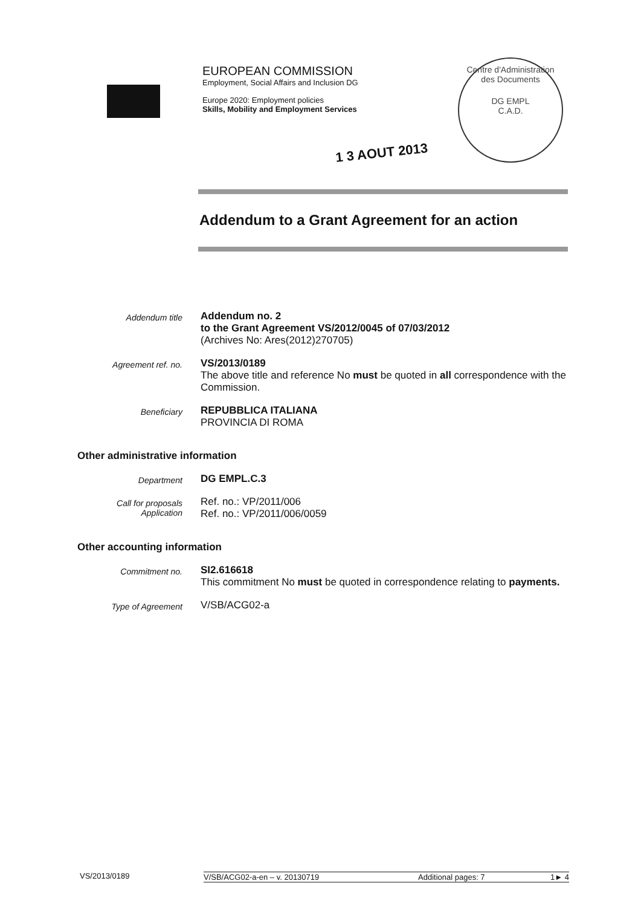EUROPEAN COMMISSION
Employment, Social Affairs and Inclusion DG
Europe 2020: Employment policies
Skills, Mobility and Employment Services
Centre d'Administration des Documents
DG EMPL
C.A.D.
1 3 AOUT 2013
Addendum to a Grant Agreement for an action
Addendum title
Addendum no. 2
to the Grant Agreement VS/2012/0045 of 07/03/2012
(Archives No: Ares(2012)270705)
Agreement ref. no.
VS/2013/0189
The above title and reference No must be quoted in all correspondence with the Commission.
Beneficiary
REPUBBLICA ITALIANA
PROVINCIA DI ROMA
Other administrative information
Department
DG EMPL.C.3
Call for proposals
Application
Ref. no.: VP/2011/006
Ref. no.: VP/2011/006/0059
Other accounting information
Commitment no.
SI2.616618
This commitment No must be quoted in correspondence relating to payments.
Type of Agreement
V/SB/ACG02-a
VS/2013/0189 V/SB/ACG02-a-en – v. 20130719 Additional pages: 7 1► 4